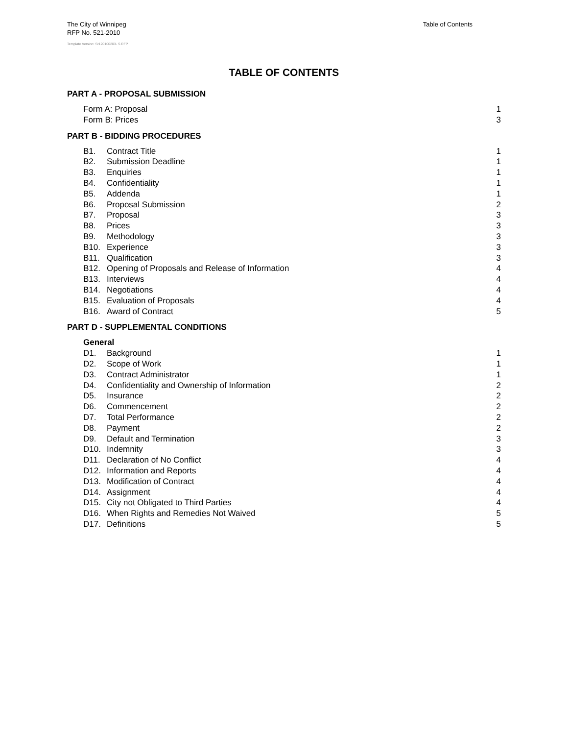Table of Contents The City of Winnipeg
RFP No. 521-2010
Template Version: Sr120100203- S RFP
TABLE OF CONTENTS
PART A - PROPOSAL SUBMISSION
Form A: Proposal 1
Form B: Prices 3
PART B - BIDDING PROCEDURES
B1. Contract Title 1
B2. Submission Deadline 1
B3. Enquiries 1
B4. Confidentiality 1
B5. Addenda 1
B6. Proposal Submission 2
B7. Proposal 3
B8. Prices 3
B9. Methodology 3
B10. Experience 3
B11. Qualification 3
B12. Opening of Proposals and Release of Information 4
B13. Interviews 4
B14. Negotiations 4
B15. Evaluation of Proposals 4
B16. Award of Contract 5
PART D - SUPPLEMENTAL CONDITIONS
General
D1. Background 1
D2. Scope of Work 1
D3. Contract Administrator 1
D4. Confidentiality and Ownership of Information 2
D5. Insurance 2
D6. Commencement 2
D7. Total Performance 2
D8. Payment 2
D9. Default and Termination 3
D10. Indemnity 3
D11. Declaration of No Conflict 4
D12. Information and Reports 4
D13. Modification of Contract 4
D14. Assignment 4
D15. City not Obligated to Third Parties 4
D16. When Rights and Remedies Not Waived 5
D17. Definitions 5